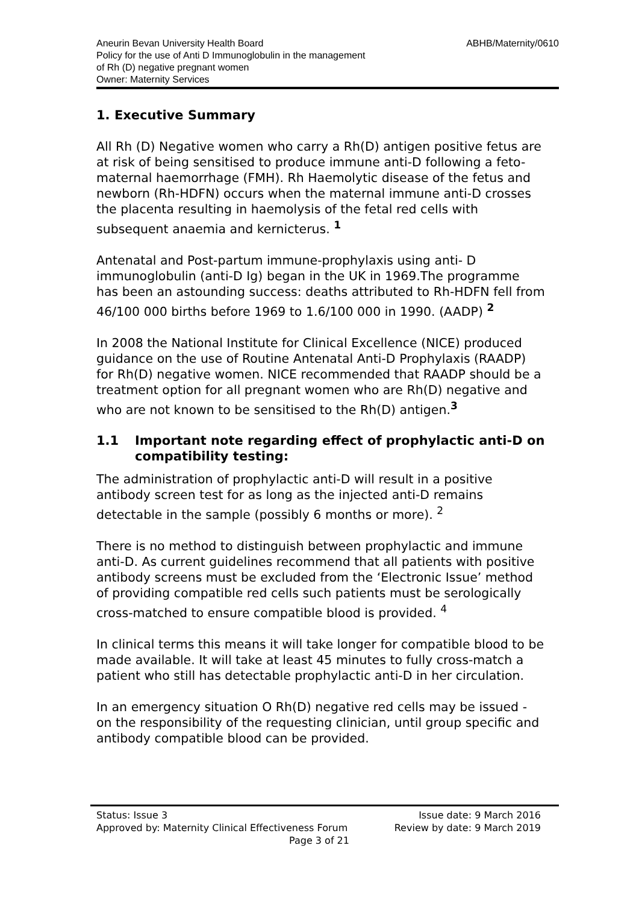Aneurin Bevan University Health Board ABHB/Maternity/0610
Policy for the use of Anti D Immunoglobulin in the management
of Rh (D) negative pregnant women
Owner: Maternity Services
1. Executive Summary
All Rh (D) Negative women who carry a Rh(D) antigen positive fetus are at risk of being sensitised to produce immune anti-D following a feto-maternal haemorrhage (FMH). Rh Haemolytic disease of the fetus and newborn (Rh-HDFN) occurs when the maternal immune anti-D crosses the placenta resulting in haemolysis of the fetal red cells with subsequent anaemia and kernicterus. <sup>1</sup>
Antenatal and Post-partum immune-prophylaxis using anti- D immunoglobulin (anti-D Ig) began in the UK in 1969.The programme has been an astounding success: deaths attributed to Rh-HDFN fell from 46/100 000 births before 1969 to 1.6/100 000 in 1990. (AADP) <sup>2</sup>
In 2008 the National Institute for Clinical Excellence (NICE) produced guidance on the use of Routine Antenatal Anti-D Prophylaxis (RAADP) for Rh(D) negative women. NICE recommended that RAADP should be a treatment option for all pregnant women who are Rh(D) negative and who are not known to be sensitised to the Rh(D) antigen.<sup>3</sup>
1.1 Important note regarding effect of prophylactic anti-D on compatibility testing:
The administration of prophylactic anti-D will result in a positive antibody screen test for as long as the injected anti-D remains detectable in the sample (possibly 6 months or more). <sup>2</sup>
There is no method to distinguish between prophylactic and immune anti-D. As current guidelines recommend that all patients with positive antibody screens must be excluded from the ‘Electronic Issue’ method of providing compatible red cells such patients must be serologically cross-matched to ensure compatible blood is provided. <sup>4</sup>
In clinical terms this means it will take longer for compatible blood to be made available. It will take at least 45 minutes to fully cross-match a patient who still has detectable prophylactic anti-D in her circulation.
In an emergency situation O Rh(D) negative red cells may be issued - on the responsibility of the requesting clinician, until group specific and antibody compatible blood can be provided.
Status: Issue 3 Issue date: 9 March 2016
Approved by: Maternity Clinical Effectiveness Forum Review by date: 9 March 2019
Page 3 of 21